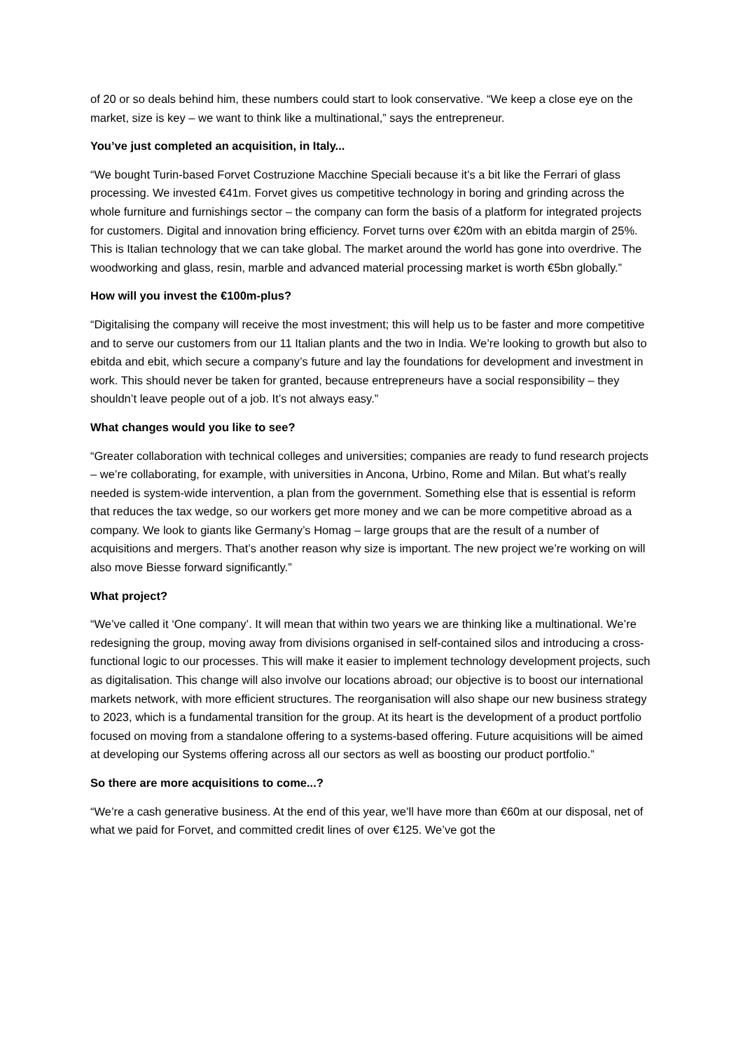of 20 or so deals behind him, these numbers could start to look conservative. “We keep a close eye on the market, size is key – we want to think like a multinational,” says the entrepreneur.
You’ve just completed an acquisition, in Italy...
“We bought Turin-based Forvet Costruzione Macchine Speciali because it’s a bit like the Ferrari of glass processing. We invested €41m. Forvet gives us competitive technology in boring and grinding across the whole furniture and furnishings sector – the company can form the basis of a platform for integrated projects for customers. Digital and innovation bring efficiency. Forvet turns over €20m with an ebitda margin of 25%. This is Italian technology that we can take global. The market around the world has gone into overdrive. The woodworking and glass, resin, marble and advanced material processing market is worth €5bn globally.”
How will you invest the €100m-plus?
“Digitalising the company will receive the most investment; this will help us to be faster and more competitive and to serve our customers from our 11 Italian plants and the two in India. We’re looking to growth but also to ebitda and ebit, which secure a company’s future and lay the foundations for development and investment in work. This should never be taken for granted, because entrepreneurs have a social responsibility – they shouldn’t leave people out of a job. It’s not always easy.”
What changes would you like to see?
“Greater collaboration with technical colleges and universities; companies are ready to fund research projects – we’re collaborating, for example, with universities in Ancona, Urbino, Rome and Milan. But what’s really needed is system-wide intervention, a plan from the government. Something else that is essential is reform that reduces the tax wedge, so our workers get more money and we can be more competitive abroad as a company. We look to giants like Germany’s Homag – large groups that are the result of a number of acquisitions and mergers. That’s another reason why size is important. The new project we’re working on will also move Biesse forward significantly.”
What project?
“We’ve called it ‘One company’. It will mean that within two years we are thinking like a multinational. We’re redesigning the group, moving away from divisions organised in self-contained silos and introducing a cross-functional logic to our processes. This will make it easier to implement technology development projects, such as digitalisation. This change will also involve our locations abroad; our objective is to boost our international markets network, with more efficient structures. The reorganisation will also shape our new business strategy to 2023, which is a fundamental transition for the group. At its heart is the development of a product portfolio focused on moving from a standalone offering to a systems-based offering. Future acquisitions will be aimed at developing our Systems offering across all our sectors as well as boosting our product portfolio.”
So there are more acquisitions to come...?
“We’re a cash generative business. At the end of this year, we’ll have more than €60m at our disposal, net of what we paid for Forvet, and committed credit lines of over €125. We’ve got the